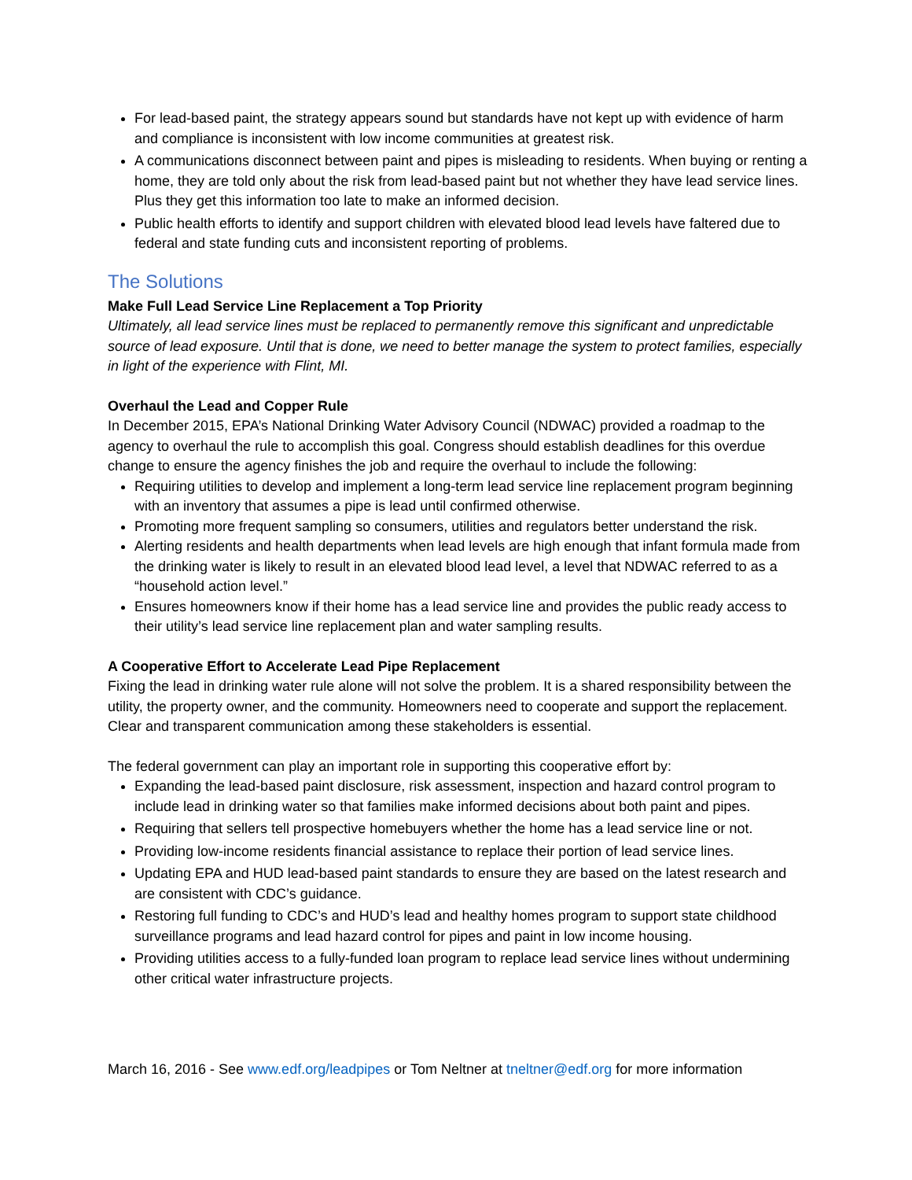For lead-based paint, the strategy appears sound but standards have not kept up with evidence of harm and compliance is inconsistent with low income communities at greatest risk.
A communications disconnect between paint and pipes is misleading to residents. When buying or renting a home, they are told only about the risk from lead-based paint but not whether they have lead service lines. Plus they get this information too late to make an informed decision.
Public health efforts to identify and support children with elevated blood lead levels have faltered due to federal and state funding cuts and inconsistent reporting of problems.
The Solutions
Make Full Lead Service Line Replacement a Top Priority
Ultimately, all lead service lines must be replaced to permanently remove this significant and unpredictable source of lead exposure. Until that is done, we need to better manage the system to protect families, especially in light of the experience with Flint, MI.
Overhaul the Lead and Copper Rule
In December 2015, EPA’s National Drinking Water Advisory Council (NDWAC) provided a roadmap to the agency to overhaul the rule to accomplish this goal. Congress should establish deadlines for this overdue change to ensure the agency finishes the job and require the overhaul to include the following:
Requiring utilities to develop and implement a long-term lead service line replacement program beginning with an inventory that assumes a pipe is lead until confirmed otherwise.
Promoting more frequent sampling so consumers, utilities and regulators better understand the risk.
Alerting residents and health departments when lead levels are high enough that infant formula made from the drinking water is likely to result in an elevated blood lead level, a level that NDWAC referred to as a “household action level.”
Ensures homeowners know if their home has a lead service line and provides the public ready access to their utility’s lead service line replacement plan and water sampling results.
A Cooperative Effort to Accelerate Lead Pipe Replacement
Fixing the lead in drinking water rule alone will not solve the problem. It is a shared responsibility between the utility, the property owner, and the community. Homeowners need to cooperate and support the replacement. Clear and transparent communication among these stakeholders is essential.
The federal government can play an important role in supporting this cooperative effort by:
Expanding the lead-based paint disclosure, risk assessment, inspection and hazard control program to include lead in drinking water so that families make informed decisions about both paint and pipes.
Requiring that sellers tell prospective homebuyers whether the home has a lead service line or not.
Providing low-income residents financial assistance to replace their portion of lead service lines.
Updating EPA and HUD lead-based paint standards to ensure they are based on the latest research and are consistent with CDC’s guidance.
Restoring full funding to CDC’s and HUD’s lead and healthy homes program to support state childhood surveillance programs and lead hazard control for pipes and paint in low income housing.
Providing utilities access to a fully-funded loan program to replace lead service lines without undermining other critical water infrastructure projects.
March 16, 2016 - See www.edf.org/leadpipes or Tom Neltner at tneltner@edf.org for more information